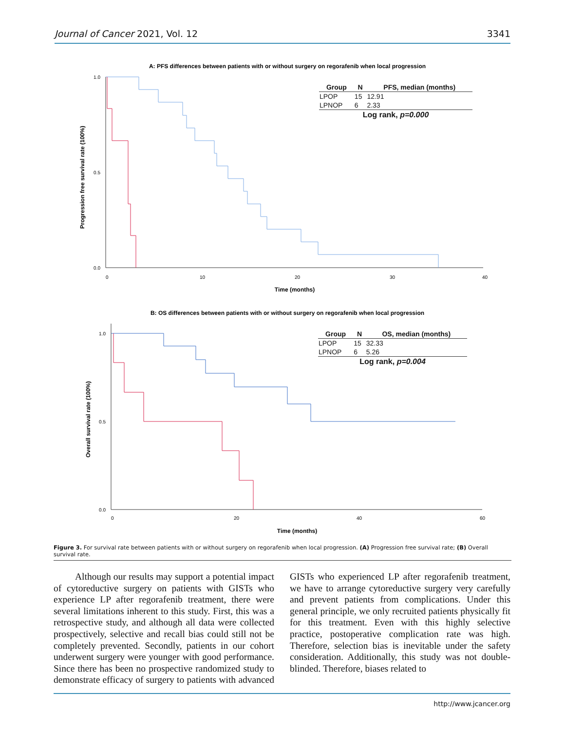Journal of Cancer 2021, Vol. 12 3341
A: PFS differences between patients with or without surgery on regorafenib when local progression
0.0
0.5
1.0
0
10
20
30
40
Time (months)
Progression free survival rate (100%)
B: OS differences between patients with or without surgery on regorafenib when local progression
0.0
0.5
1.0
0
20
40
60
Time (months)
Overall survival rate (100%)
| Group | N | PFS, median (months) |
| --- | --- | --- |
| LPOP | 15 | 12.91 |
| LPNOP | 6 | 2.33 |
| Log rank, p=0.000 | | |
| Group | N | OS, median (months) |
| --- | --- | --- |
| LPOP | 15 | 32.33 |
| LPNOP | 6 | 5.26 |
| Log rank, p=0.004 | | |
Figure 3. For survival rate between patients with or without surgery on regorafenib when local progression. (A) Progression free survival rate; (B) Overall survival rate.
Although our results may support a potential impact of cytoreductive surgery on patients with GISTs who experience LP after regorafenib treatment, there were several limitations inherent to this study. First, this was a retrospective study, and although all data were collected prospectively, selective and recall bias could still not be completely prevented. Secondly, patients in our cohort underwent surgery were younger with good performance. Since there has been no prospective randomized study to demonstrate efficacy of surgery to patients with advanced GISTs who experienced LP after regorafenib treatment, we have to arrange cytoreductive surgery very carefully and prevent patients from complications. Under this general principle, we only recruited patients physically fit for this treatment. Even with this highly selective practice, postoperative complication rate was high. Therefore, selection bias is inevitable under the safety consideration. Additionally, this study was not double-blinded. Therefore, biases related to
http://www.jcancer.org